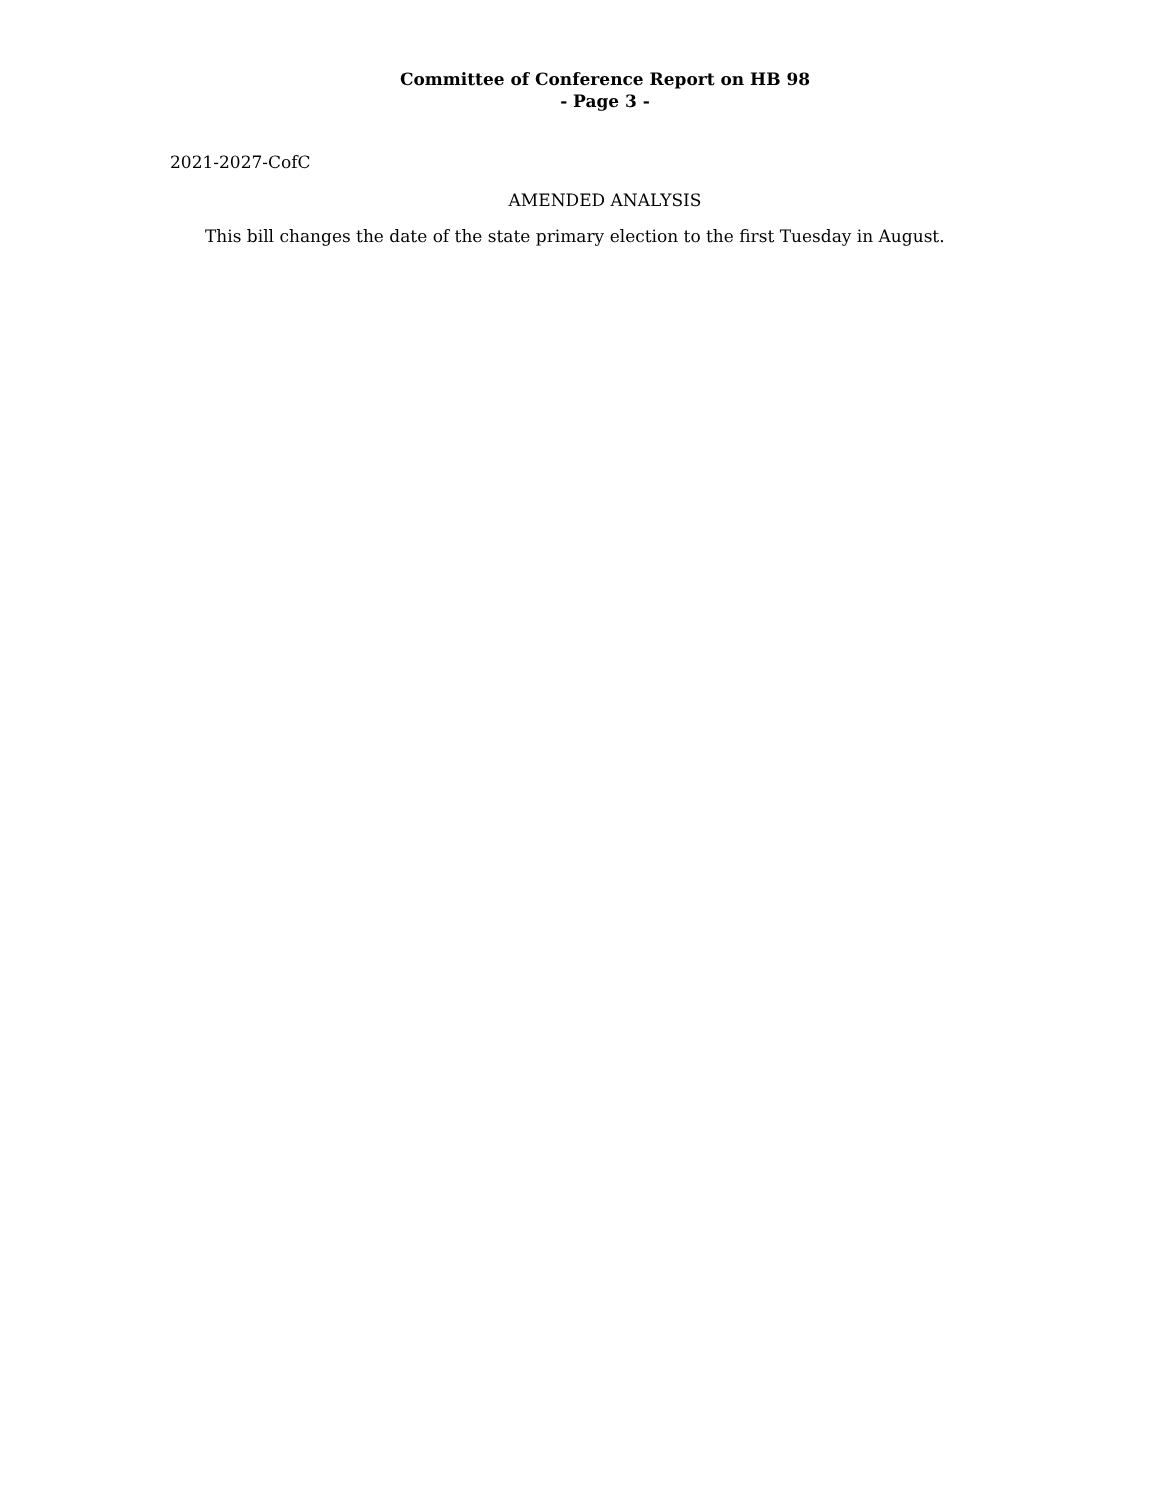Committee of Conference Report on HB 98
- Page 3 -
2021-2027-CofC
AMENDED ANALYSIS
This bill changes the date of the state primary election to the first Tuesday in August.